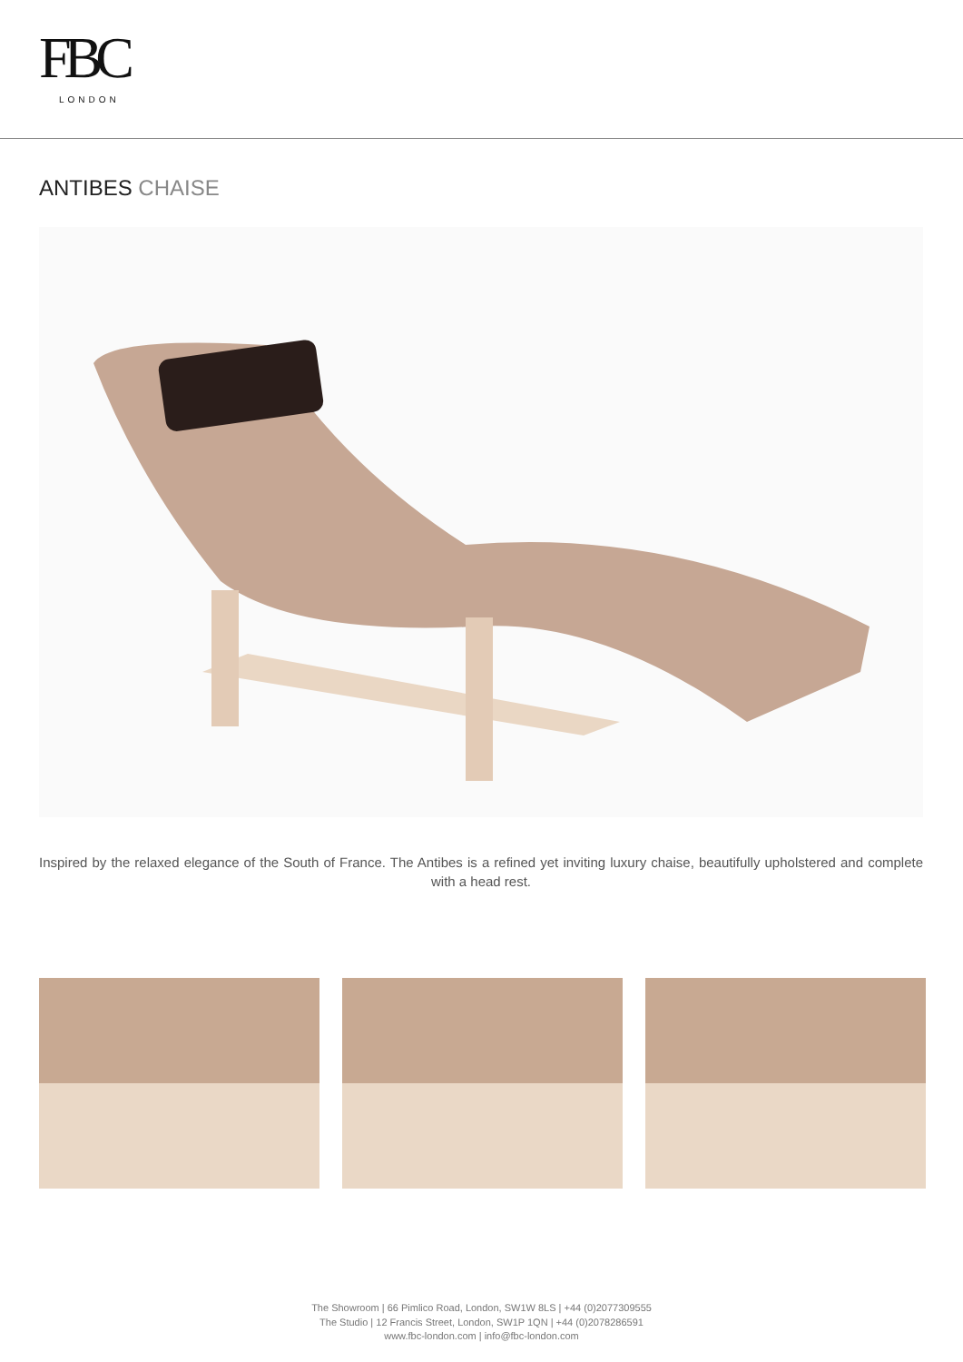FBC
LONDON
ANTIBES CHAISE
Inspired by the relaxed elegance of the South of France. The Antibes is a refined yet inviting luxury chaise, beautifully upholstered and complete with a head rest.
The Showroom | 66 Pimlico Road, London, SW1W 8LS | +44 (0)2077309555
The Studio | 12 Francis Street, London, SW1P 1QN | +44 (0)2078286591
www.fbc-london.com | info@fbc-london.com